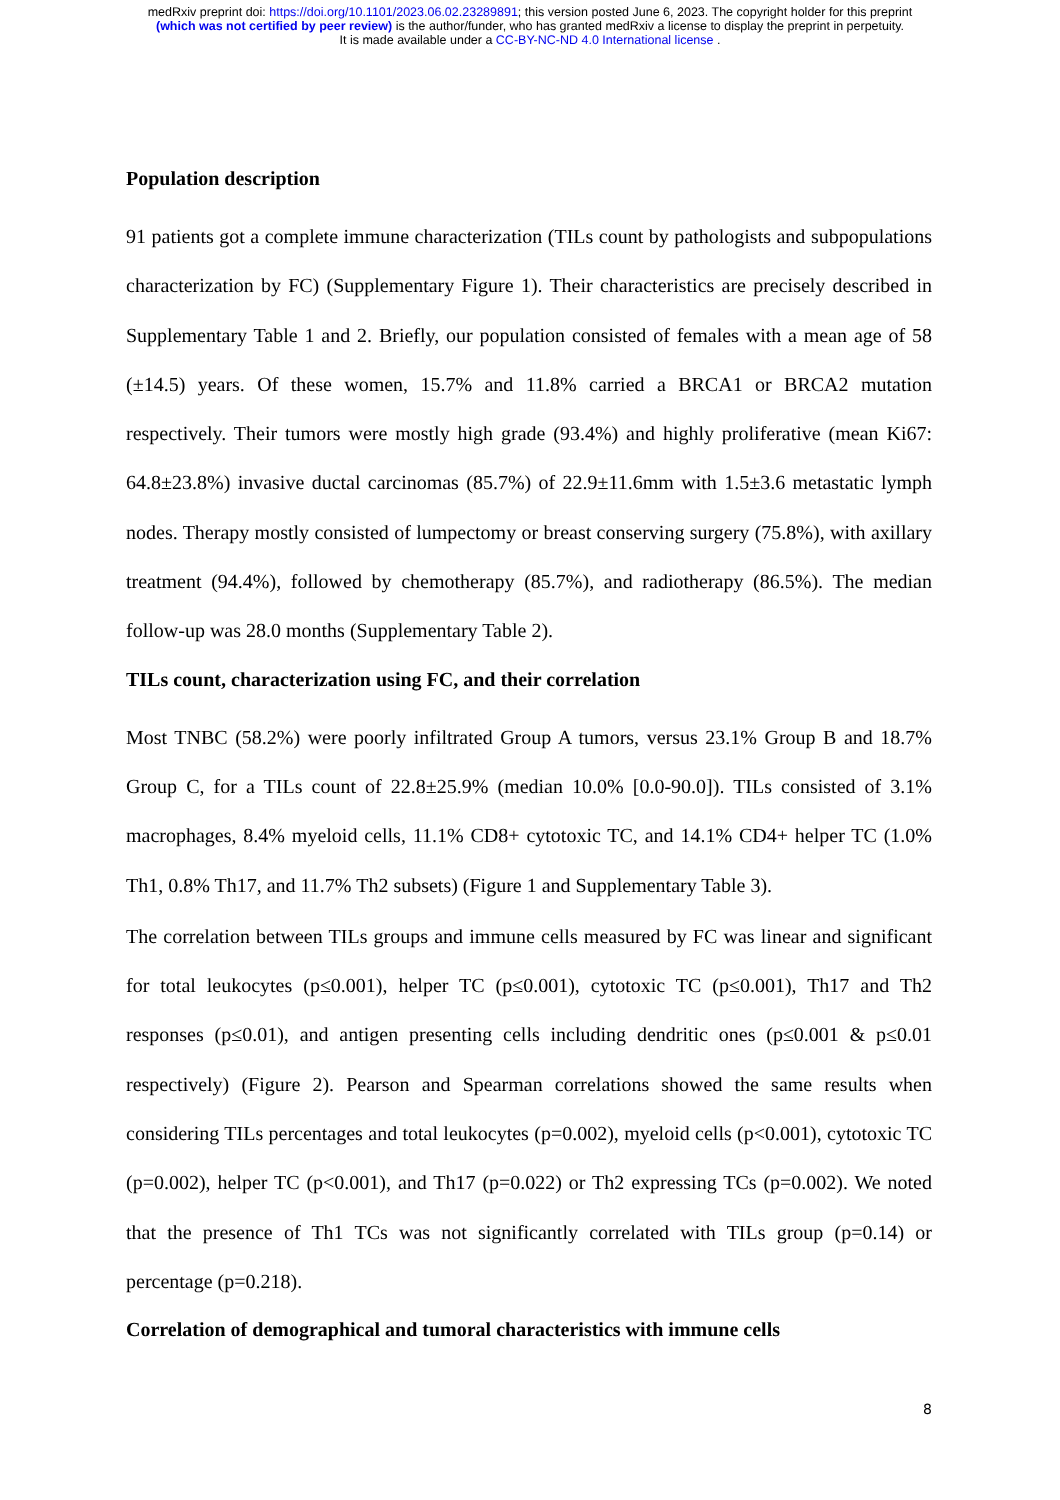medRxiv preprint doi: https://doi.org/10.1101/2023.06.02.23289891; this version posted June 6, 2023. The copyright holder for this preprint
(which was not certified by peer review) is the author/funder, who has granted medRxiv a license to display the preprint in perpetuity.
It is made available under a CC-BY-NC-ND 4.0 International license .
Population description
91 patients got a complete immune characterization (TILs count by pathologists and subpopulations characterization by FC) (Supplementary Figure 1). Their characteristics are precisely described in Supplementary Table 1 and 2. Briefly, our population consisted of females with a mean age of 58 (±14.5) years. Of these women, 15.7% and 11.8% carried a BRCA1 or BRCA2 mutation respectively. Their tumors were mostly high grade (93.4%) and highly proliferative (mean Ki67: 64.8±23.8%) invasive ductal carcinomas (85.7%) of 22.9±11.6mm with 1.5±3.6 metastatic lymph nodes. Therapy mostly consisted of lumpectomy or breast conserving surgery (75.8%), with axillary treatment (94.4%), followed by chemotherapy (85.7%), and radiotherapy (86.5%). The median follow-up was 28.0 months (Supplementary Table 2).
TILs count, characterization using FC, and their correlation
Most TNBC (58.2%) were poorly infiltrated Group A tumors, versus 23.1% Group B and 18.7% Group C, for a TILs count of 22.8±25.9% (median 10.0% [0.0-90.0]). TILs consisted of 3.1% macrophages, 8.4% myeloid cells, 11.1% CD8+ cytotoxic TC, and 14.1% CD4+ helper TC (1.0% Th1, 0.8% Th17, and 11.7% Th2 subsets) (Figure 1 and Supplementary Table 3).
The correlation between TILs groups and immune cells measured by FC was linear and significant for total leukocytes (p≤0.001), helper TC (p≤0.001), cytotoxic TC (p≤0.001), Th17 and Th2 responses (p≤0.01), and antigen presenting cells including dendritic ones (p≤0.001 & p≤0.01 respectively) (Figure 2). Pearson and Spearman correlations showed the same results when considering TILs percentages and total leukocytes (p=0.002), myeloid cells (p<0.001), cytotoxic TC (p=0.002), helper TC (p<0.001), and Th17 (p=0.022) or Th2 expressing TCs (p=0.002). We noted that the presence of Th1 TCs was not significantly correlated with TILs group (p=0.14) or percentage (p=0.218).
Correlation of demographical and tumoral characteristics with immune cells
8